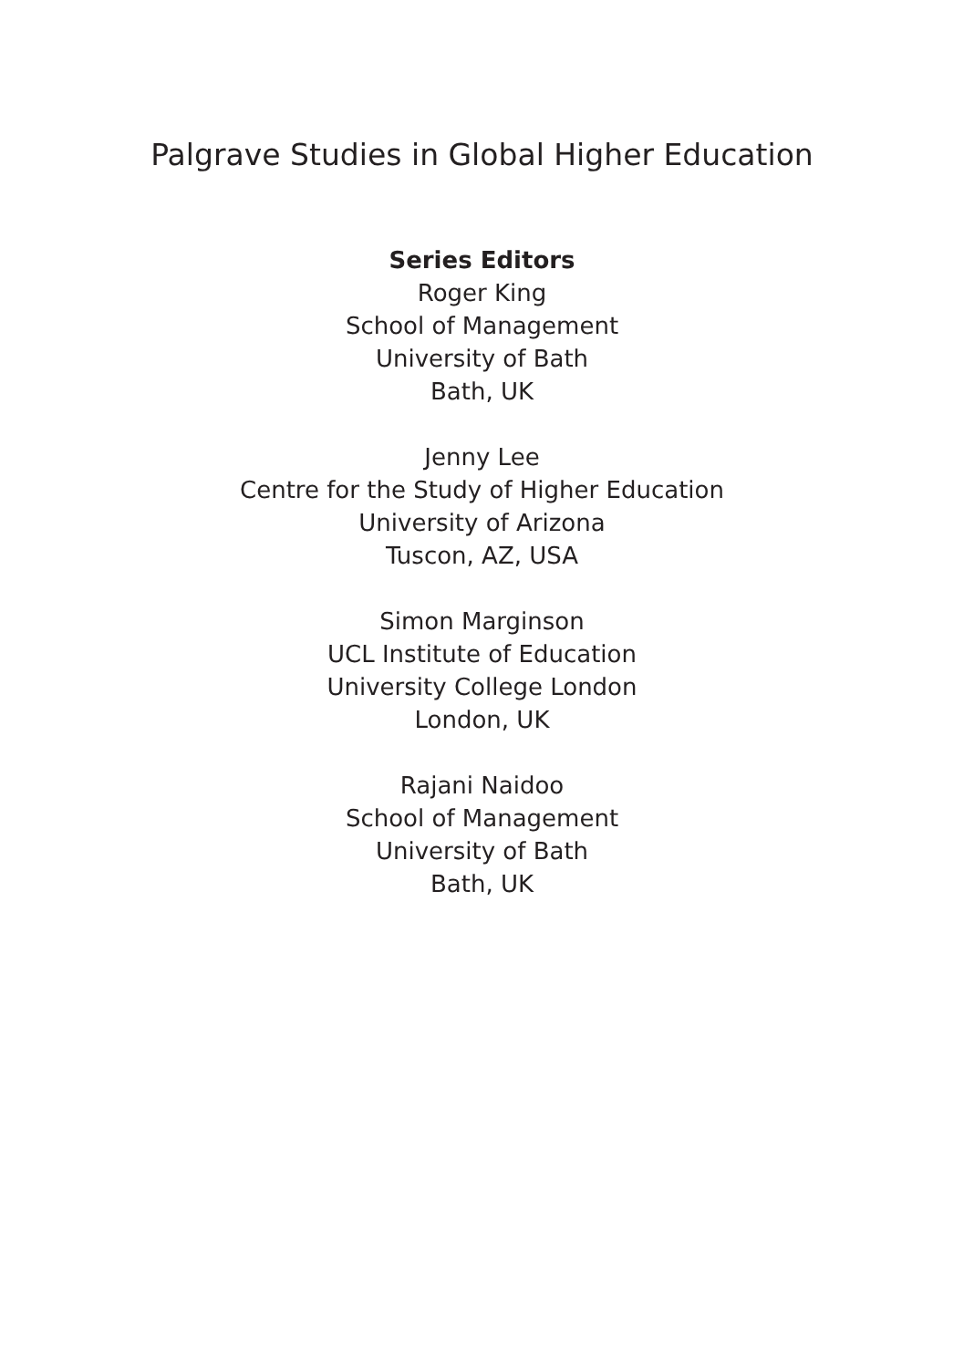Palgrave Studies in Global Higher Education
Series Editors
Roger King
School of Management
University of Bath
Bath, UK
Jenny Lee
Centre for the Study of Higher Education
University of Arizona
Tuscon, AZ, USA
Simon Marginson
UCL Institute of Education
University College London
London, UK
Rajani Naidoo
School of Management
University of Bath
Bath, UK